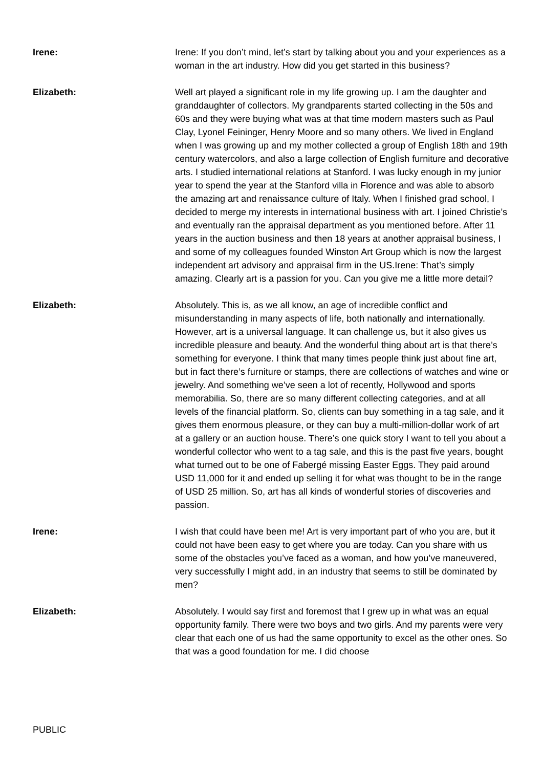Irene: Irene: If you don’t mind, let’s start by talking about you and your experiences as a woman in the art industry. How did you get started in this business?
Elizabeth: Well art played a significant role in my life growing up. I am the daughter and granddaughter of collectors. My grandparents started collecting in the 50s and 60s and they were buying what was at that time modern masters such as Paul Clay, Lyonel Feininger, Henry Moore and so many others. We lived in England when I was growing up and my mother collected a group of English 18th and 19th century watercolors, and also a large collection of English furniture and decorative arts. I studied international relations at Stanford. I was lucky enough in my junior year to spend the year at the Stanford villa in Florence and was able to absorb the amazing art and renaissance culture of Italy. When I finished grad school, I decided to merge my interests in international business with art. I joined Christie’s and eventually ran the appraisal department as you mentioned before. After 11 years in the auction business and then 18 years at another appraisal business, I and some of my colleagues founded Winston Art Group which is now the largest independent art advisory and appraisal firm in the US.Irene: That’s simply amazing. Clearly art is a passion for you. Can you give me a little more detail?
Elizabeth: Absolutely. This is, as we all know, an age of incredible conflict and misunderstanding in many aspects of life, both nationally and internationally. However, art is a universal language. It can challenge us, but it also gives us incredible pleasure and beauty. And the wonderful thing about art is that there’s something for everyone. I think that many times people think just about fine art, but in fact there’s furniture or stamps, there are collections of watches and wine or jewelry. And something we’ve seen a lot of recently, Hollywood and sports memorabilia. So, there are so many different collecting categories, and at all levels of the financial platform. So, clients can buy something in a tag sale, and it gives them enormous pleasure, or they can buy a multi-million-dollar work of art at a gallery or an auction house. There’s one quick story I want to tell you about a wonderful collector who went to a tag sale, and this is the past five years, bought what turned out to be one of Fabergé missing Easter Eggs. They paid around USD 11,000 for it and ended up selling it for what was thought to be in the range of USD 25 million. So, art has all kinds of wonderful stories of discoveries and passion.
Irene: I wish that could have been me! Art is very important part of who you are, but it could not have been easy to get where you are today. Can you share with us some of the obstacles you’ve faced as a woman, and how you’ve maneuvered, very successfully I might add, in an industry that seems to still be dominated by men?
Elizabeth: Absolutely. I would say first and foremost that I grew up in what was an equal opportunity family. There were two boys and two girls. And my parents were very clear that each one of us had the same opportunity to excel as the other ones. So that was a good foundation for me. I did choose
PUBLIC